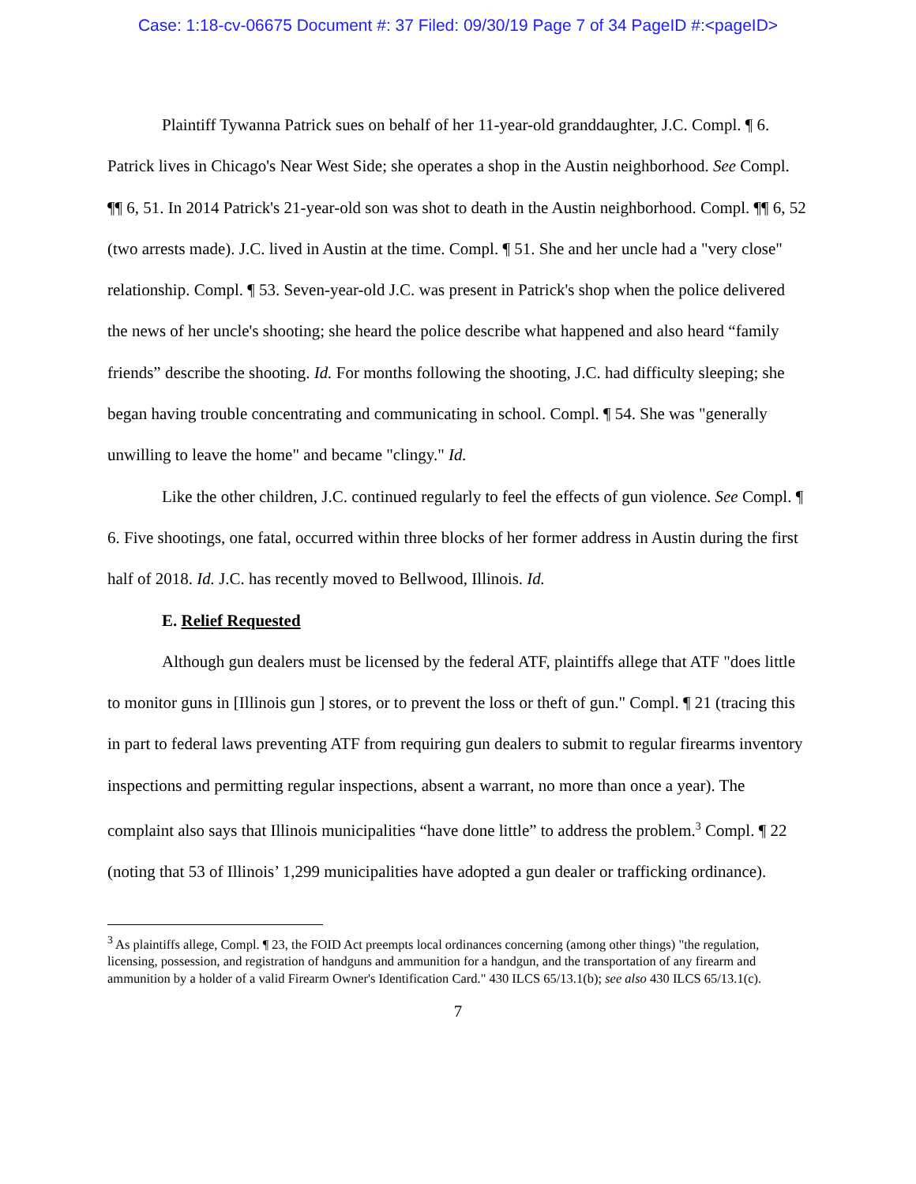Case: 1:18-cv-06675 Document #: 37 Filed: 09/30/19 Page 7 of 34 PageID #:<pageID>
Plaintiff Tywanna Patrick sues on behalf of her 11-year-old granddaughter, J.C. Compl. ¶ 6. Patrick lives in Chicago's Near West Side; she operates a shop in the Austin neighborhood. See Compl. ¶¶ 6, 51. In 2014 Patrick's 21-year-old son was shot to death in the Austin neighborhood. Compl. ¶¶ 6, 52 (two arrests made). J.C. lived in Austin at the time. Compl. ¶ 51. She and her uncle had a "very close" relationship. Compl. ¶ 53. Seven-year-old J.C. was present in Patrick's shop when the police delivered the news of her uncle's shooting; she heard the police describe what happened and also heard “family friends” describe the shooting. Id. For months following the shooting, J.C. had difficulty sleeping; she began having trouble concentrating and communicating in school. Compl. ¶ 54. She was "generally unwilling to leave the home" and became "clingy." Id.
Like the other children, J.C. continued regularly to feel the effects of gun violence. See Compl. ¶ 6. Five shootings, one fatal, occurred within three blocks of her former address in Austin during the first half of 2018. Id. J.C. has recently moved to Bellwood, Illinois. Id.
E. Relief Requested
Although gun dealers must be licensed by the federal ATF, plaintiffs allege that ATF "does little to monitor guns in [Illinois gun ] stores, or to prevent the loss or theft of gun." Compl. ¶ 21 (tracing this in part to federal laws preventing ATF from requiring gun dealers to submit to regular firearms inventory inspections and permitting regular inspections, absent a warrant, no more than once a year). The complaint also says that Illinois municipalities “have done little” to address the problem.<sup>3</sup> Compl. ¶ 22 (noting that 53 of Illinois’ 1,299 municipalities have adopted a gun dealer or trafficking ordinance).
<sup>3</sup> As plaintiffs allege, Compl. ¶ 23, the FOID Act preempts local ordinances concerning (among other things) "the regulation, licensing, possession, and registration of handguns and ammunition for a handgun, and the transportation of any firearm and ammunition by a holder of a valid Firearm Owner's Identification Card." 430 ILCS 65/13.1(b); see also 430 ILCS 65/13.1(c).
7